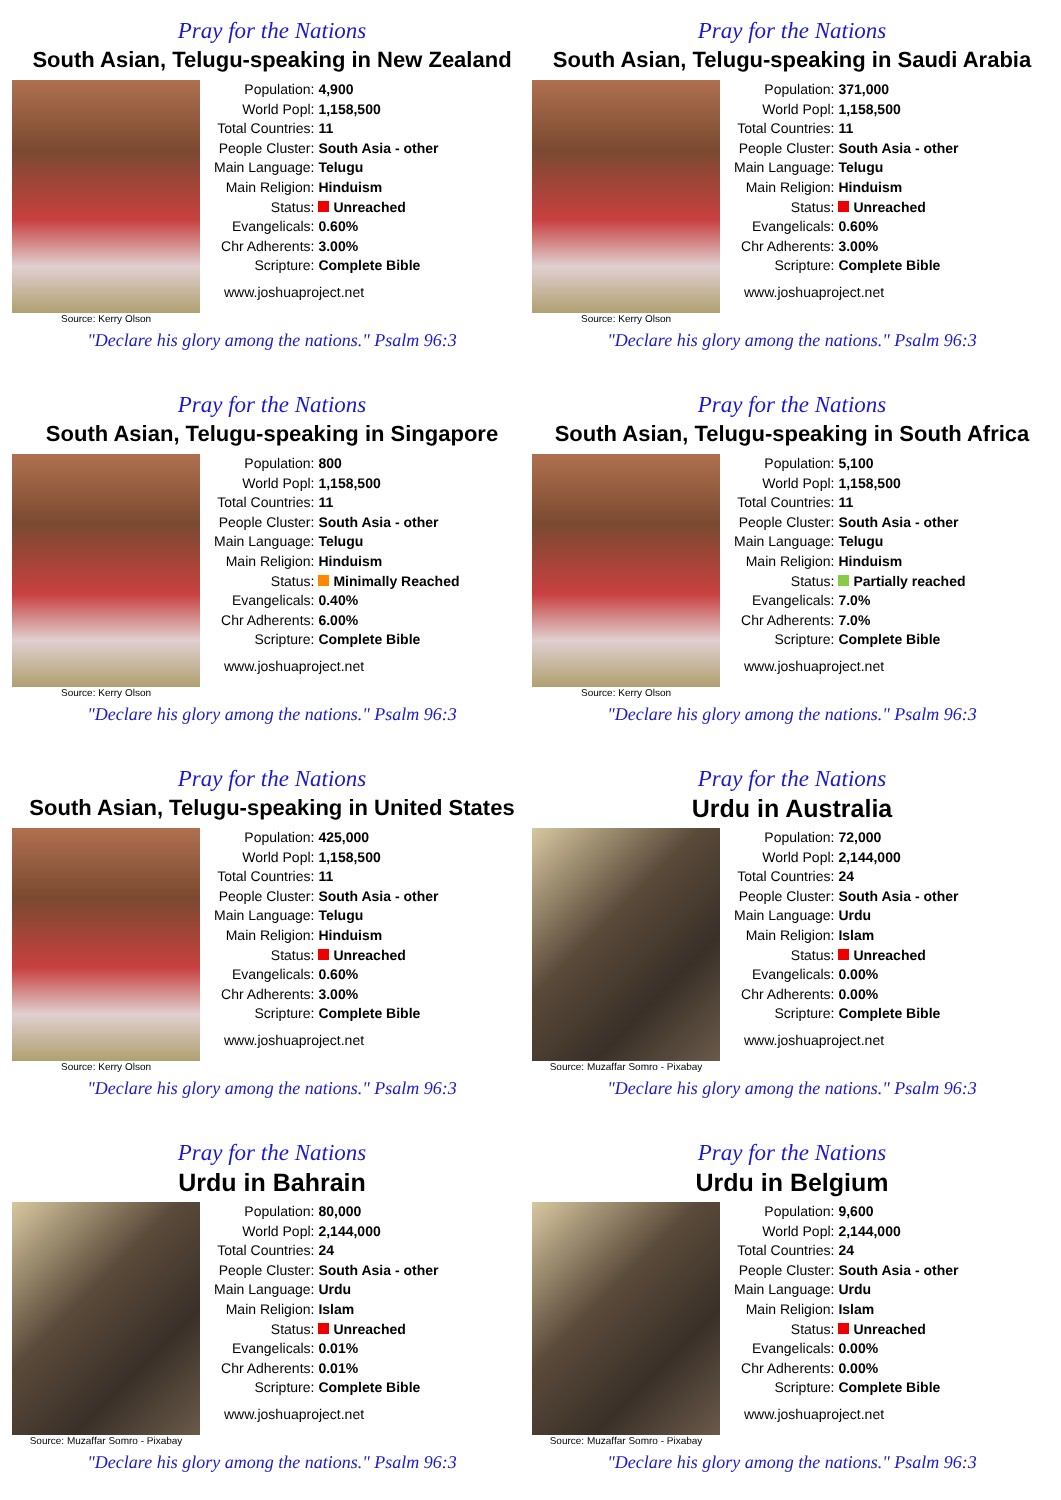Pray for the Nations
South Asian, Telugu-speaking in New Zealand
Source: Kerry Olson
| Population: | 4,900 |
| World Popl: | 1,158,500 |
| Total Countries: | 11 |
| People Cluster: | South Asia - other |
| Main Language: | Telugu |
| Main Religion: | Hinduism |
| Status: | Unreached |
| Evangelicals: | 0.60% |
| Chr Adherents: | 3.00% |
| Scripture: | Complete Bible |
www.joshuaproject.net
"Declare his glory among the nations." Psalm 96:3
Pray for the Nations
South Asian, Telugu-speaking in Saudi Arabia
Source: Kerry Olson
| Population: | 371,000 |
| World Popl: | 1,158,500 |
| Total Countries: | 11 |
| People Cluster: | South Asia - other |
| Main Language: | Telugu |
| Main Religion: | Hinduism |
| Status: | Unreached |
| Evangelicals: | 0.60% |
| Chr Adherents: | 3.00% |
| Scripture: | Complete Bible |
www.joshuaproject.net
"Declare his glory among the nations." Psalm 96:3
Pray for the Nations
South Asian, Telugu-speaking in Singapore
Source: Kerry Olson
| Population: | 800 |
| World Popl: | 1,158,500 |
| Total Countries: | 11 |
| People Cluster: | South Asia - other |
| Main Language: | Telugu |
| Main Religion: | Hinduism |
| Status: | Minimally Reached |
| Evangelicals: | 0.40% |
| Chr Adherents: | 6.00% |
| Scripture: | Complete Bible |
www.joshuaproject.net
"Declare his glory among the nations." Psalm 96:3
Pray for the Nations
South Asian, Telugu-speaking in South Africa
Source: Kerry Olson
| Population: | 5,100 |
| World Popl: | 1,158,500 |
| Total Countries: | 11 |
| People Cluster: | South Asia - other |
| Main Language: | Telugu |
| Main Religion: | Hinduism |
| Status: | Partially reached |
| Evangelicals: | 7.0% |
| Chr Adherents: | 7.0% |
| Scripture: | Complete Bible |
www.joshuaproject.net
"Declare his glory among the nations." Psalm 96:3
Pray for the Nations
South Asian, Telugu-speaking in United States
Source: Kerry Olson
| Population: | 425,000 |
| World Popl: | 1,158,500 |
| Total Countries: | 11 |
| People Cluster: | South Asia - other |
| Main Language: | Telugu |
| Main Religion: | Hinduism |
| Status: | Unreached |
| Evangelicals: | 0.60% |
| Chr Adherents: | 3.00% |
| Scripture: | Complete Bible |
www.joshuaproject.net
"Declare his glory among the nations." Psalm 96:3
Pray for the Nations
Urdu in Australia
Source: Muzaffar Somro - Pixabay
| Population: | 72,000 |
| World Popl: | 2,144,000 |
| Total Countries: | 24 |
| People Cluster: | South Asia - other |
| Main Language: | Urdu |
| Main Religion: | Islam |
| Status: | Unreached |
| Evangelicals: | 0.00% |
| Chr Adherents: | 0.00% |
| Scripture: | Complete Bible |
www.joshuaproject.net
"Declare his glory among the nations." Psalm 96:3
Pray for the Nations
Urdu in Bahrain
Source: Muzaffar Somro - Pixabay
| Population: | 80,000 |
| World Popl: | 2,144,000 |
| Total Countries: | 24 |
| People Cluster: | South Asia - other |
| Main Language: | Urdu |
| Main Religion: | Islam |
| Status: | Unreached |
| Evangelicals: | 0.01% |
| Chr Adherents: | 0.01% |
| Scripture: | Complete Bible |
www.joshuaproject.net
"Declare his glory among the nations." Psalm 96:3
Pray for the Nations
Urdu in Belgium
Source: Muzaffar Somro - Pixabay
| Population: | 9,600 |
| World Popl: | 2,144,000 |
| Total Countries: | 24 |
| People Cluster: | South Asia - other |
| Main Language: | Urdu |
| Main Religion: | Islam |
| Status: | Unreached |
| Evangelicals: | 0.00% |
| Chr Adherents: | 0.00% |
| Scripture: | Complete Bible |
www.joshuaproject.net
"Declare his glory among the nations." Psalm 96:3